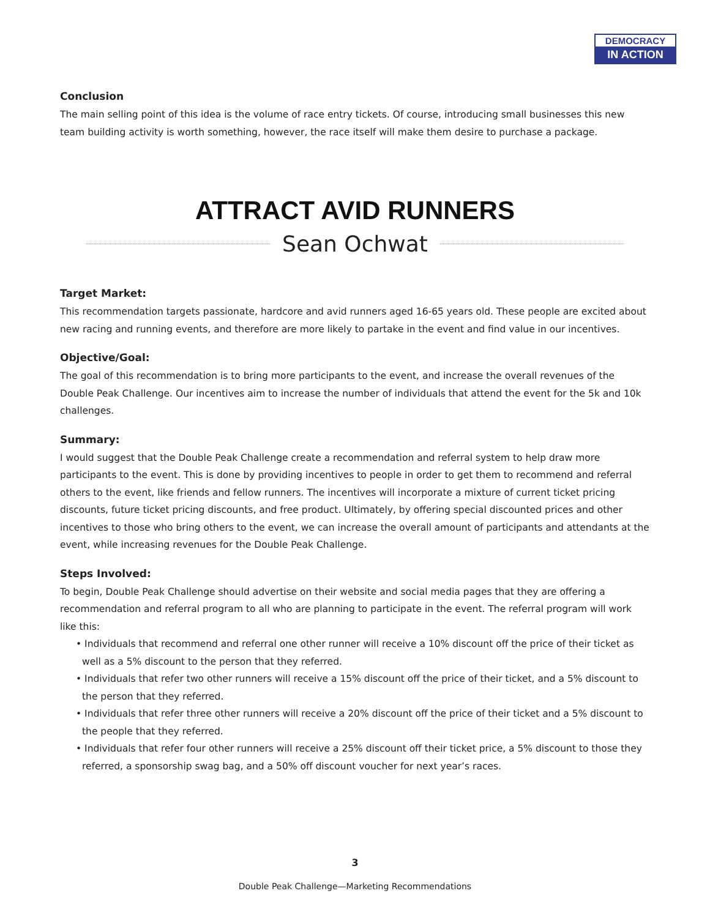DEMOCRACY
IN ACTION
Conclusion
The main selling point of this idea is the volume of race entry tickets. Of course, introducing small businesses this new team building activity is worth something, however, the race itself will make them desire to purchase a package.
ATTRACT AVID RUNNERS
Sean Ochwat
Target Market:
This recommendation targets passionate, hardcore and avid runners aged 16-65 years old. These people are excited about new racing and running events, and therefore are more likely to partake in the event and find value in our incentives.
Objective/Goal:
The goal of this recommendation is to bring more participants to the event, and increase the overall revenues of the Double Peak Challenge. Our incentives aim to increase the number of individuals that attend the event for the 5k and 10k challenges.
Summary:
I would suggest that the Double Peak Challenge create a recommendation and referral system to help draw more participants to the event. This is done by providing incentives to people in order to get them to recommend and referral others to the event, like friends and fellow runners. The incentives will incorporate a mixture of current ticket pricing discounts, future ticket pricing discounts, and free product. Ultimately, by offering special discounted prices and other incentives to those who bring others to the event, we can increase the overall amount of participants and attendants at the event, while increasing revenues for the Double Peak Challenge.
Steps Involved:
To begin, Double Peak Challenge should advertise on their website and social media pages that they are offering a recommendation and referral program to all who are planning to participate in the event. The referral program will work like this:
• Individuals that recommend and referral one other runner will receive a 10% discount off the price of their ticket as well as a 5% discount to the person that they referred.
• Individuals that refer two other runners will receive a 15% discount off the price of their ticket, and a 5% discount to the person that they referred.
• Individuals that refer three other runners will receive a 20% discount off the price of their ticket and a 5% discount to the people that they referred.
• Individuals that refer four other runners will receive a 25% discount off their ticket price, a 5% discount to those they referred, a sponsorship swag bag, and a 50% off discount voucher for next year’s races.
3
Double Peak Challenge—Marketing Recommendations